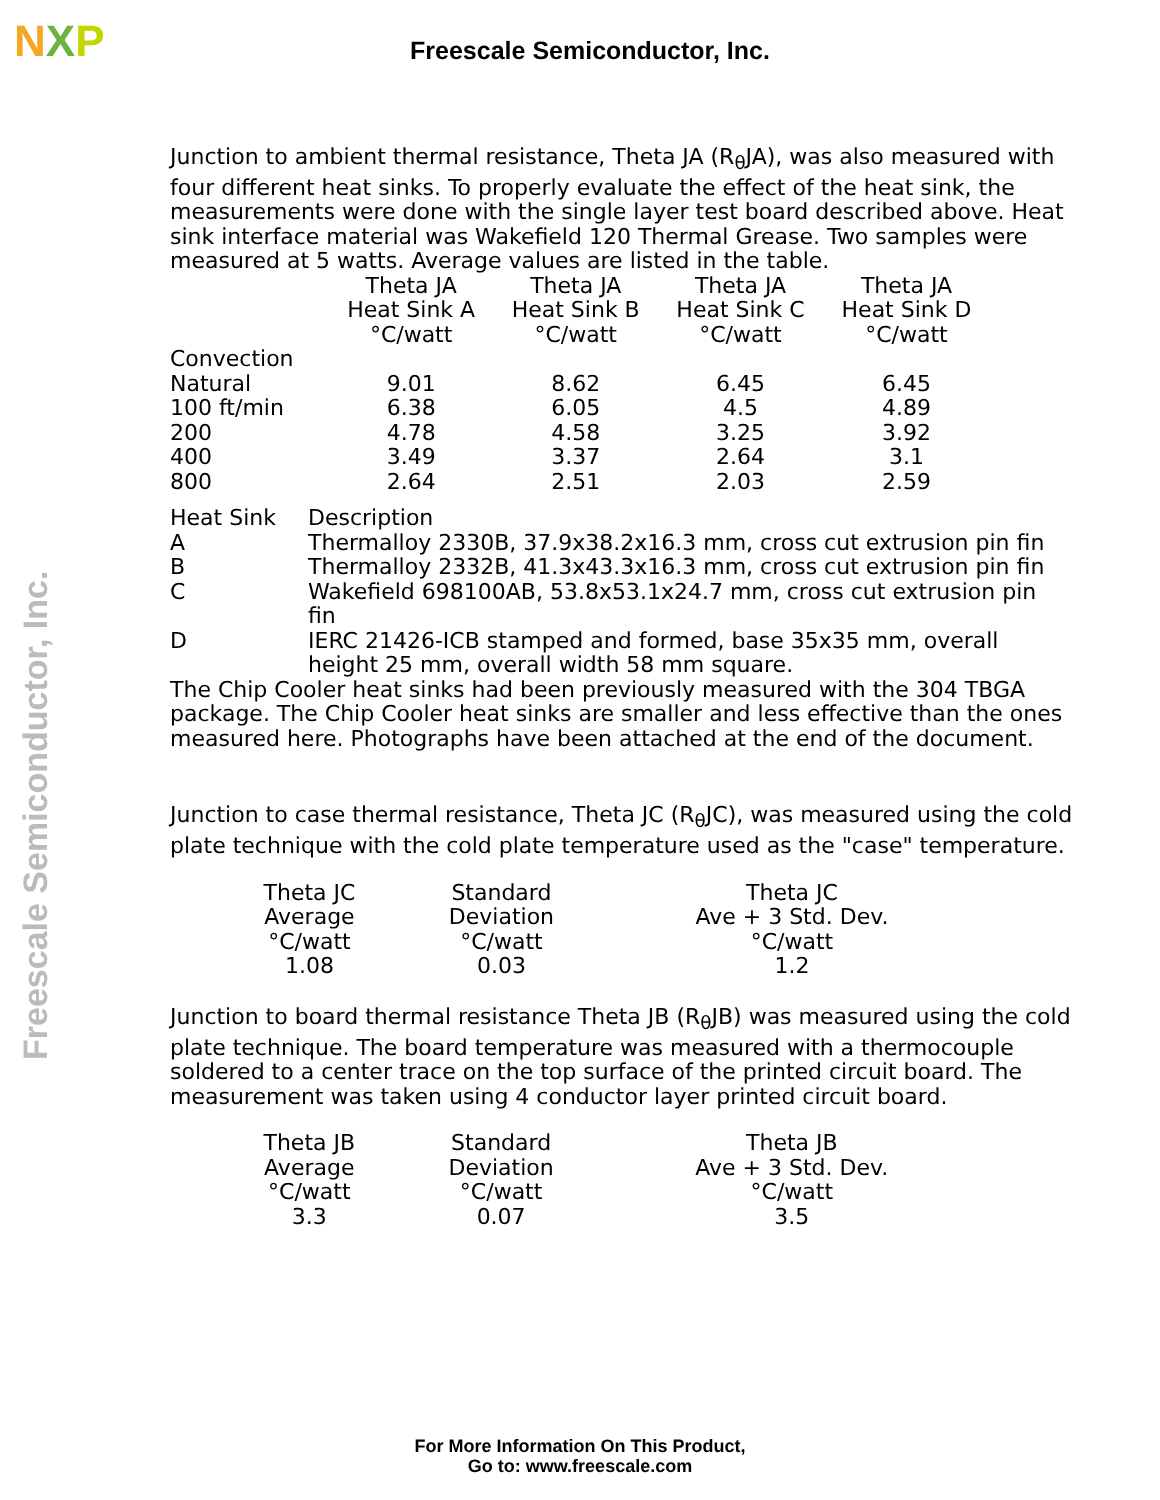NXP
Freescale Semiconductor, Inc.
Freescale Semiconductor, Inc.
Junction to ambient thermal resistance, Theta JA (R<sub>θ</sub>JA), was also measured with four different heat sinks. To properly evaluate the effect of the heat sink, the measurements were done with the single layer test board described above. Heat sink interface material was Wakefield 120 Thermal Grease. Two samples were measured at 5 watts. Average values are listed in the table.
| | Theta JA Heat Sink A °C/watt | Theta JA Heat Sink B °C/watt | Theta JA Heat Sink C °C/watt | Theta JA Heat Sink D °C/watt |
| --- | --- | --- | --- | --- |
| Convection | | | | |
| Natural | 9.01 | 8.62 | 6.45 | 6.45 |
| 100 ft/min | 6.38 | 6.05 | 4.5 | 4.89 |
| 200 | 4.78 | 4.58 | 3.25 | 3.92 |
| 400 | 3.49 | 3.37 | 2.64 | 3.1 |
| 800 | 2.64 | 2.51 | 2.03 | 2.59 |
| Heat Sink | Description |
| --- | --- |
| A | Thermalloy 2330B, 37.9x38.2x16.3 mm, cross cut extrusion pin fin |
| B | Thermalloy 2332B, 41.3x43.3x16.3 mm, cross cut extrusion pin fin |
| C | Wakefield 698100AB, 53.8x53.1x24.7 mm, cross cut extrusion pin fin |
| D | IERC 21426-ICB stamped and formed, base 35x35 mm, overall height 25 mm, overall width 58 mm square. |
The Chip Cooler heat sinks had been previously measured with the 304 TBGA package. The Chip Cooler heat sinks are smaller and less effective than the ones measured here. Photographs have been attached at the end of the document.
Junction to case thermal resistance, Theta JC (R<sub>θ</sub>JC), was measured using the cold plate technique with the cold plate temperature used as the "case" temperature.
| Theta JC Average °C/watt | Standard Deviation °C/watt | Theta JC Ave + 3 Std. Dev. °C/watt |
| --- | --- | --- |
| 1.08 | 0.03 | 1.2 |
Junction to board thermal resistance Theta JB (R<sub>θ</sub>JB) was measured using the cold plate technique. The board temperature was measured with a thermocouple soldered to a center trace on the top surface of the printed circuit board. The measurement was taken using 4 conductor layer printed circuit board.
| Theta JB Average °C/watt | Standard Deviation °C/watt | Theta JB Ave + 3 Std. Dev. °C/watt |
| --- | --- | --- |
| 3.3 | 0.07 | 3.5 |
For More Information On This Product,
Go to: www.freescale.com